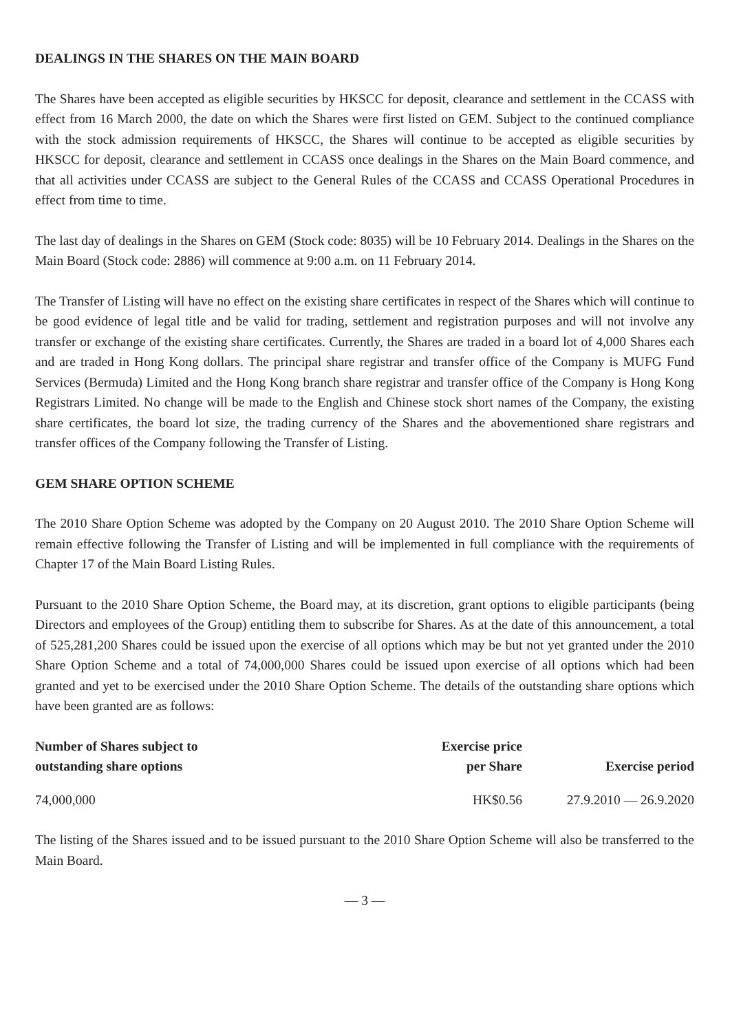DEALINGS IN THE SHARES ON THE MAIN BOARD
The Shares have been accepted as eligible securities by HKSCC for deposit, clearance and settlement in the CCASS with effect from 16 March 2000, the date on which the Shares were first listed on GEM. Subject to the continued compliance with the stock admission requirements of HKSCC, the Shares will continue to be accepted as eligible securities by HKSCC for deposit, clearance and settlement in CCASS once dealings in the Shares on the Main Board commence, and that all activities under CCASS are subject to the General Rules of the CCASS and CCASS Operational Procedures in effect from time to time.
The last day of dealings in the Shares on GEM (Stock code: 8035) will be 10 February 2014. Dealings in the Shares on the Main Board (Stock code: 2886) will commence at 9:00 a.m. on 11 February 2014.
The Transfer of Listing will have no effect on the existing share certificates in respect of the Shares which will continue to be good evidence of legal title and be valid for trading, settlement and registration purposes and will not involve any transfer or exchange of the existing share certificates. Currently, the Shares are traded in a board lot of 4,000 Shares each and are traded in Hong Kong dollars. The principal share registrar and transfer office of the Company is MUFG Fund Services (Bermuda) Limited and the Hong Kong branch share registrar and transfer office of the Company is Hong Kong Registrars Limited. No change will be made to the English and Chinese stock short names of the Company, the existing share certificates, the board lot size, the trading currency of the Shares and the abovementioned share registrars and transfer offices of the Company following the Transfer of Listing.
GEM SHARE OPTION SCHEME
The 2010 Share Option Scheme was adopted by the Company on 20 August 2010. The 2010 Share Option Scheme will remain effective following the Transfer of Listing and will be implemented in full compliance with the requirements of Chapter 17 of the Main Board Listing Rules.
Pursuant to the 2010 Share Option Scheme, the Board may, at its discretion, grant options to eligible participants (being Directors and employees of the Group) entitling them to subscribe for Shares. As at the date of this announcement, a total of 525,281,200 Shares could be issued upon the exercise of all options which may be but not yet granted under the 2010 Share Option Scheme and a total of 74,000,000 Shares could be issued upon exercise of all options which had been granted and yet to be exercised under the 2010 Share Option Scheme. The details of the outstanding share options which have been granted are as follows:
| Number of Shares subject to outstanding share options | Exercise price per Share | Exercise period |
| --- | --- | --- |
| 74,000,000 | HK$0.56 | 27.9.2010 — 26.9.2020 |
The listing of the Shares issued and to be issued pursuant to the 2010 Share Option Scheme will also be transferred to the Main Board.
— 3 —